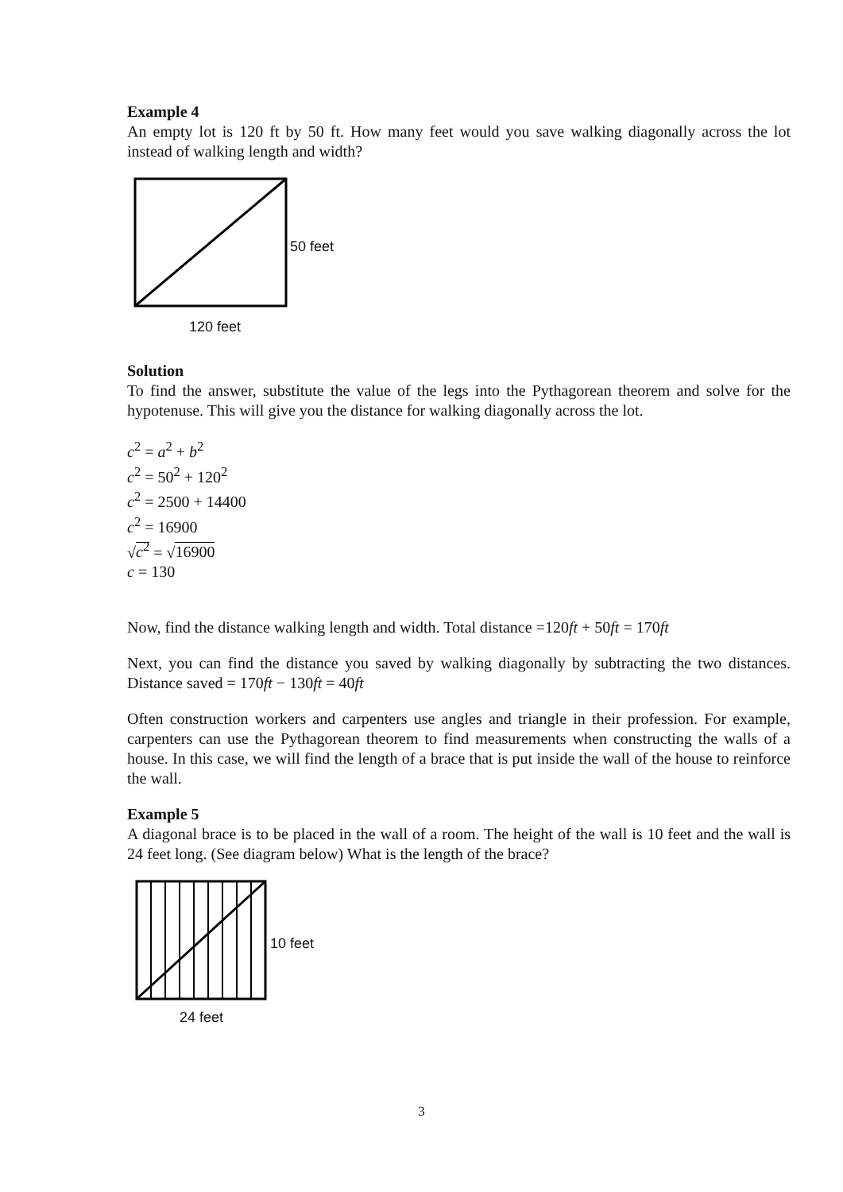Example 4
An empty lot is 120 ft by 50 ft. How many feet would you save walking diagonally across the lot instead of walking length and width?
120 feet
50 feet
Solution
To find the answer, substitute the value of the legs into the Pythagorean theorem and solve for the hypotenuse. This will give you the distance for walking diagonally across the lot.
c<sup>2</sup> = a<sup>2</sup> + b<sup>2</sup>
c<sup>2</sup> = 50<sup>2</sup> + 120<sup>2</sup>
c<sup>2</sup> = 2500 + 14400
c<sup>2</sup> = 16900
√c<sup>2</sup> = √16900
c = 130
Now, find the distance walking length and width. Total distance =120ft + 50ft = 170ft
Next, you can find the distance you saved by walking diagonally by subtracting the two distances. Distance saved = 170ft − 130ft = 40ft
Often construction workers and carpenters use angles and triangle in their profession. For example, carpenters can use the Pythagorean theorem to find measurements when constructing the walls of a house. In this case, we will find the length of a brace that is put inside the wall of the house to reinforce the wall.
Example 5
A diagonal brace is to be placed in the wall of a room. The height of the wall is 10 feet and the wall is 24 feet long. (See diagram below) What is the length of the brace?
24 feet
10 feet
3